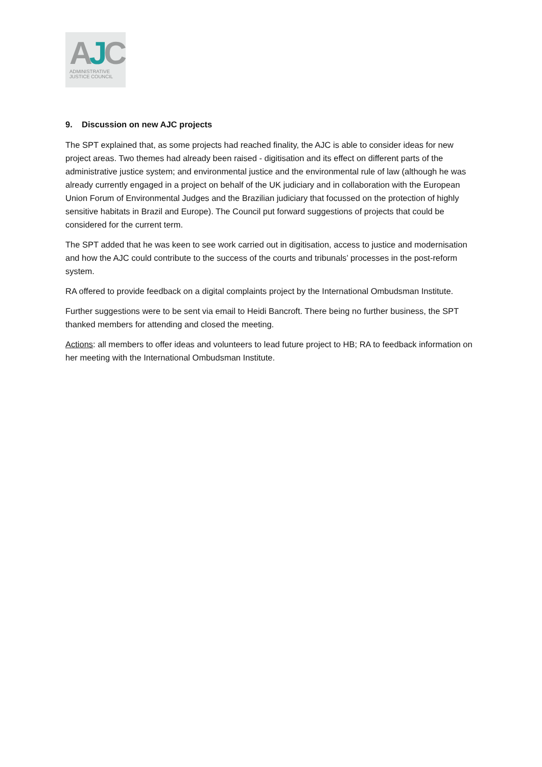AJC
ADMINISTRATIVE
JUSTICE COUNCIL
9. Discussion on new AJC projects
The SPT explained that, as some projects had reached finality, the AJC is able to consider ideas for new project areas. Two themes had already been raised - digitisation and its effect on different parts of the administrative justice system; and environmental justice and the environmental rule of law (although he was already currently engaged in a project on behalf of the UK judiciary and in collaboration with the European Union Forum of Environmental Judges and the Brazilian judiciary that focussed on the protection of highly sensitive habitats in Brazil and Europe). The Council put forward suggestions of projects that could be considered for the current term.
The SPT added that he was keen to see work carried out in digitisation, access to justice and modernisation and how the AJC could contribute to the success of the courts and tribunals’ processes in the post-reform system.
RA offered to provide feedback on a digital complaints project by the International Ombudsman Institute.
Further suggestions were to be sent via email to Heidi Bancroft. There being no further business, the SPT thanked members for attending and closed the meeting.
Actions: all members to offer ideas and volunteers to lead future project to HB; RA to feedback information on her meeting with the International Ombudsman Institute.